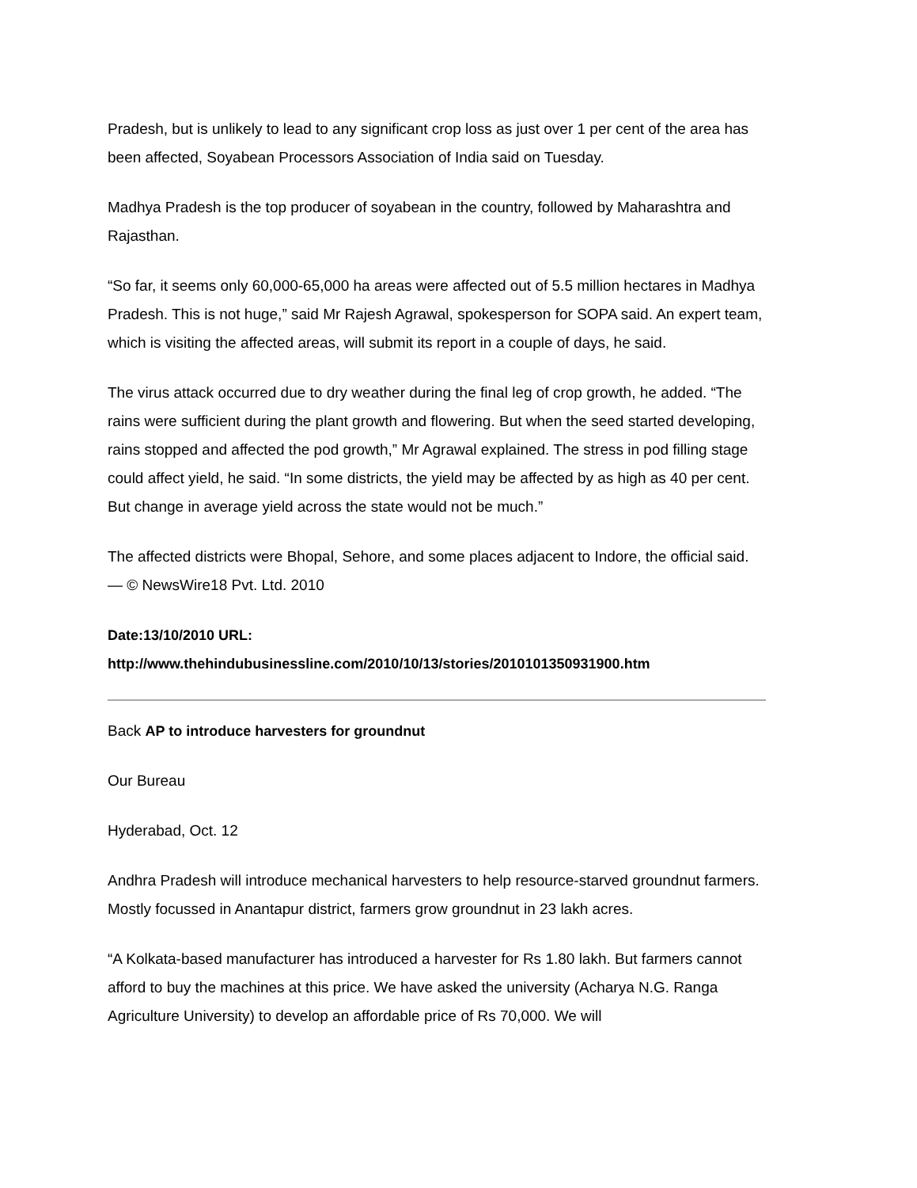Pradesh, but is unlikely to lead to any significant crop loss as just over 1 per cent of the area has been affected, Soyabean Processors Association of India said on Tuesday.
Madhya Pradesh is the top producer of soyabean in the country, followed by Maharashtra and Rajasthan.
“So far, it seems only 60,000-65,000 ha areas were affected out of 5.5 million hectares in Madhya Pradesh. This is not huge,” said Mr Rajesh Agrawal, spokesperson for SOPA said. An expert team, which is visiting the affected areas, will submit its report in a couple of days, he said.
The virus attack occurred due to dry weather during the final leg of crop growth, he added. “The rains were sufficient during the plant growth and flowering. But when the seed started developing, rains stopped and affected the pod growth,” Mr Agrawal explained. The stress in pod filling stage could affect yield, he said. “In some districts, the yield may be affected by as high as 40 per cent. But change in average yield across the state would not be much.”
The affected districts were Bhopal, Sehore, and some places adjacent to Indore, the official said. — © NewsWire18 Pvt. Ltd. 2010
Date:13/10/2010 URL:
http://www.thehindubusinessline.com/2010/10/13/stories/2010101350931900.htm
Back AP to introduce harvesters for groundnut
Our Bureau
Hyderabad, Oct. 12
Andhra Pradesh will introduce mechanical harvesters to help resource-starved groundnut farmers. Mostly focussed in Anantapur district, farmers grow groundnut in 23 lakh acres.
“A Kolkata-based manufacturer has introduced a harvester for Rs 1.80 lakh. But farmers cannot afford to buy the machines at this price. We have asked the university (Acharya N.G. Ranga Agriculture University) to develop an affordable price of Rs 70,000. We will